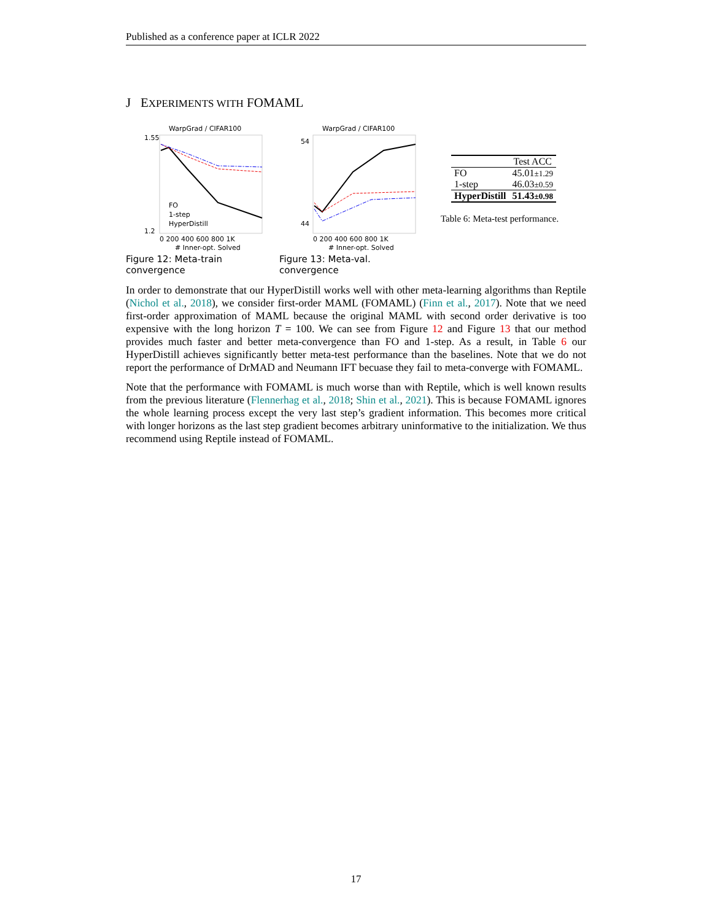Published as a conference paper at ICLR 2022
J EXPERIMENTS WITH FOMAML
WarpGrad / CIFAR100
1.55
1.2
0 200 400 600 800 1K
# Inner-opt. Solved
FO
1-step
HyperDistill
Figure 12: Meta-train convergence
WarpGrad / CIFAR100
54
44
0 200 400 600 800 1K
# Inner-opt. Solved
Figure 13: Meta-val. convergence
| | Test ACC |
| --- | --- |
| FO | 45.01 ±1.29 |
| 1-step | 46.03 ±0.59 |
| HyperDistill | 51.43 ±0.98 |
Table 6: Meta-test performance.
In order to demonstrate that our HyperDistill works well with other meta-learning algorithms than Reptile (Nichol et al., 2018), we consider first-order MAML (FOMAML) (Finn et al., 2017). Note that we need first-order approximation of MAML because the original MAML with second order derivative is too expensive with the long horizon T = 100. We can see from Figure 12 and Figure 13 that our method provides much faster and better meta-convergence than FO and 1-step. As a result, in Table 6 our HyperDistill achieves significantly better meta-test performance than the baselines. Note that we do not report the performance of DrMAD and Neumann IFT becuase they fail to meta-converge with FOMAML.
Note that the performance with FOMAML is much worse than with Reptile, which is well known results from the previous literature (Flennerhag et al., 2018; Shin et al., 2021). This is because FOMAML ignores the whole learning process except the very last step’s gradient information. This becomes more critical with longer horizons as the last step gradient becomes arbitrary uninformative to the initialization. We thus recommend using Reptile instead of FOMAML.
17